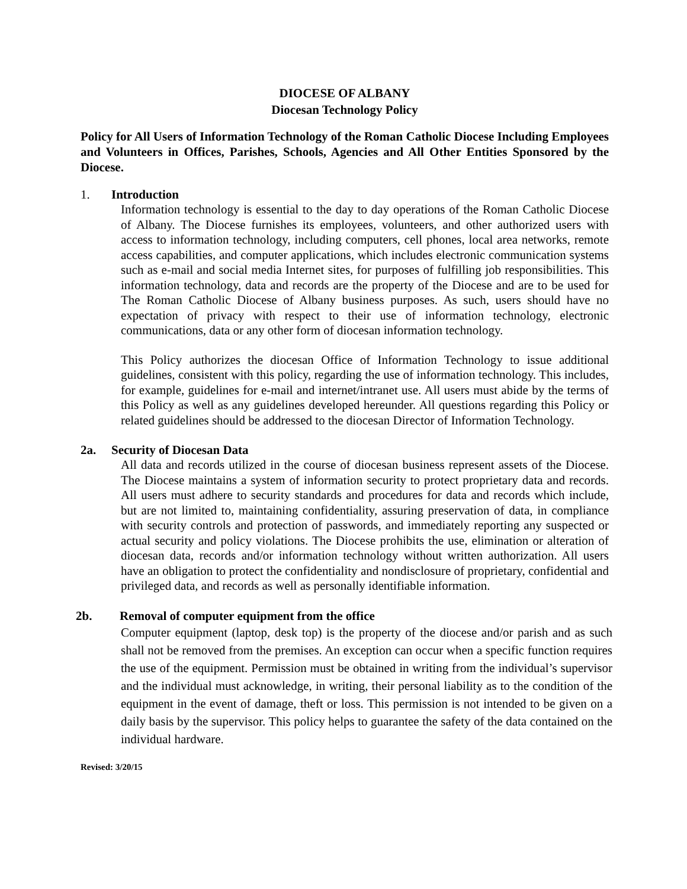DIOCESE OF ALBANY
Diocesan Technology Policy
Policy for All Users of Information Technology of the Roman Catholic Diocese Including Employees and Volunteers in Offices, Parishes, Schools, Agencies and All Other Entities Sponsored by the Diocese.
1. Introduction
Information technology is essential to the day to day operations of the Roman Catholic Diocese of Albany. The Diocese furnishes its employees, volunteers, and other authorized users with access to information technology, including computers, cell phones, local area networks, remote access capabilities, and computer applications, which includes electronic communication systems such as e-mail and social media Internet sites, for purposes of fulfilling job responsibilities. This information technology, data and records are the property of the Diocese and are to be used for The Roman Catholic Diocese of Albany business purposes. As such, users should have no expectation of privacy with respect to their use of information technology, electronic communications, data or any other form of diocesan information technology.
This Policy authorizes the diocesan Office of Information Technology to issue additional guidelines, consistent with this policy, regarding the use of information technology. This includes, for example, guidelines for e-mail and internet/intranet use. All users must abide by the terms of this Policy as well as any guidelines developed hereunder. All questions regarding this Policy or related guidelines should be addressed to the diocesan Director of Information Technology.
2a. Security of Diocesan Data
All data and records utilized in the course of diocesan business represent assets of the Diocese. The Diocese maintains a system of information security to protect proprietary data and records. All users must adhere to security standards and procedures for data and records which include, but are not limited to, maintaining confidentiality, assuring preservation of data, in compliance with security controls and protection of passwords, and immediately reporting any suspected or actual security and policy violations. The Diocese prohibits the use, elimination or alteration of diocesan data, records and/or information technology without written authorization. All users have an obligation to protect the confidentiality and nondisclosure of proprietary, confidential and privileged data, and records as well as personally identifiable information.
2b. Removal of computer equipment from the office
Computer equipment (laptop, desk top) is the property of the diocese and/or parish and as such shall not be removed from the premises. An exception can occur when a specific function requires the use of the equipment. Permission must be obtained in writing from the individual’s supervisor and the individual must acknowledge, in writing, their personal liability as to the condition of the equipment in the event of damage, theft or loss. This permission is not intended to be given on a daily basis by the supervisor. This policy helps to guarantee the safety of the data contained on the individual hardware.
Revised: 3/20/15